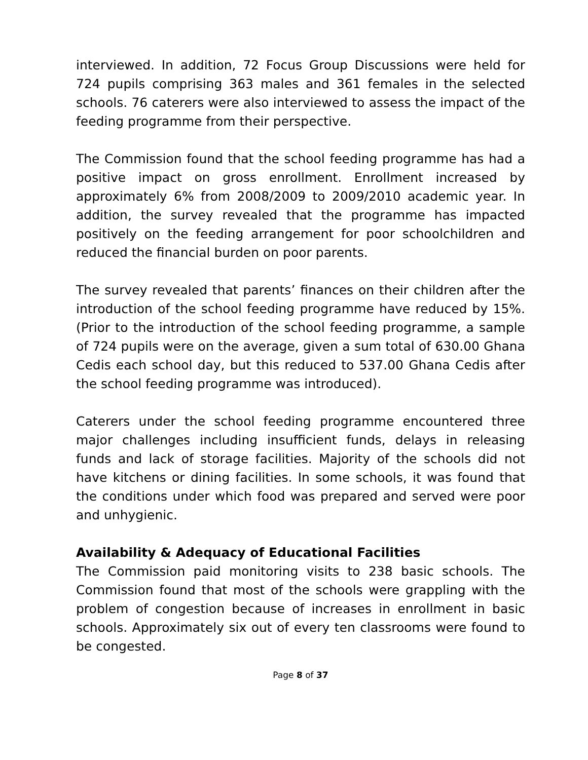interviewed. In addition, 72 Focus Group Discussions were held for 724 pupils comprising 363 males and 361 females in the selected schools. 76 caterers were also interviewed to assess the impact of the feeding programme from their perspective.
The Commission found that the school feeding programme has had a positive impact on gross enrollment. Enrollment increased by approximately 6% from 2008/2009 to 2009/2010 academic year. In addition, the survey revealed that the programme has impacted positively on the feeding arrangement for poor schoolchildren and reduced the financial burden on poor parents.
The survey revealed that parents’ finances on their children after the introduction of the school feeding programme have reduced by 15%. (Prior to the introduction of the school feeding programme, a sample of 724 pupils were on the average, given a sum total of 630.00 Ghana Cedis each school day, but this reduced to 537.00 Ghana Cedis after the school feeding programme was introduced).
Caterers under the school feeding programme encountered three major challenges including insufficient funds, delays in releasing funds and lack of storage facilities. Majority of the schools did not have kitchens or dining facilities. In some schools, it was found that the conditions under which food was prepared and served were poor and unhygienic.
Availability & Adequacy of Educational Facilities
The Commission paid monitoring visits to 238 basic schools. The Commission found that most of the schools were grappling with the problem of congestion because of increases in enrollment in basic schools. Approximately six out of every ten classrooms were found to be congested.
Page 8 of 37